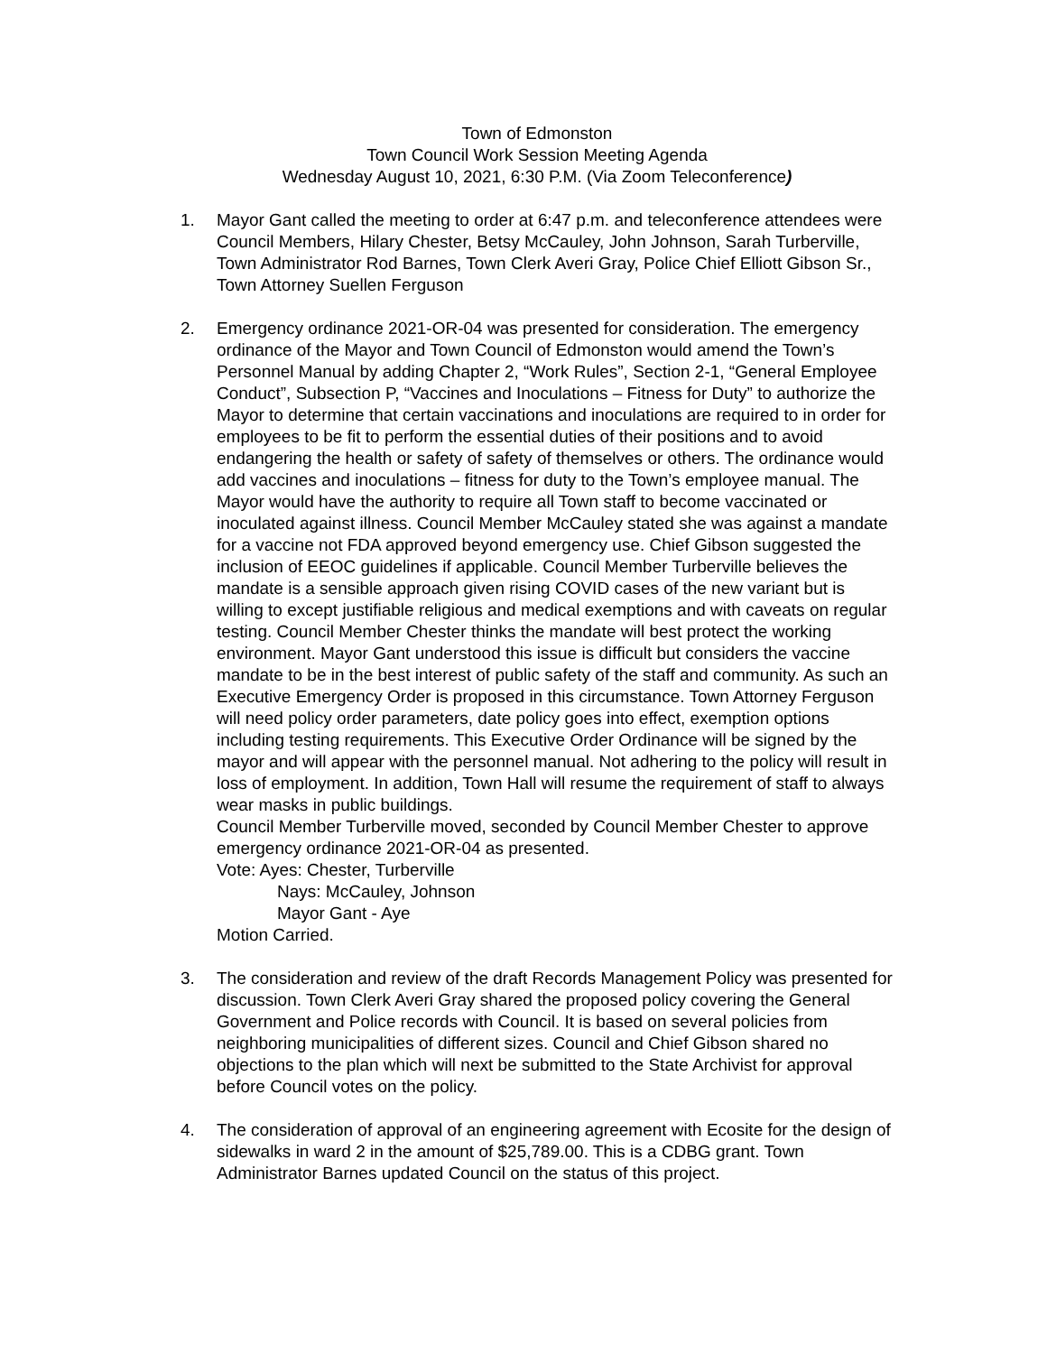Town of Edmonston
Town Council Work Session Meeting Agenda
Wednesday August 10, 2021, 6:30 P.M. (Via Zoom Teleconference)
1. Mayor Gant called the meeting to order at 6:47 p.m. and teleconference attendees were Council Members, Hilary Chester, Betsy McCauley, John Johnson, Sarah Turberville, Town Administrator Rod Barnes, Town Clerk Averi Gray, Police Chief Elliott Gibson Sr., Town Attorney Suellen Ferguson
2. Emergency ordinance 2021-OR-04 was presented for consideration. The emergency ordinance of the Mayor and Town Council of Edmonston would amend the Town’s Personnel Manual by adding Chapter 2, “Work Rules”, Section 2-1, “General Employee Conduct”, Subsection P, “Vaccines and Inoculations – Fitness for Duty” to authorize the Mayor to determine that certain vaccinations and inoculations are required to in order for employees to be fit to perform the essential duties of their positions and to avoid endangering the health or safety of safety of themselves or others. The ordinance would add vaccines and inoculations – fitness for duty to the Town’s employee manual. The Mayor would have the authority to require all Town staff to become vaccinated or inoculated against illness. Council Member McCauley stated she was against a mandate for a vaccine not FDA approved beyond emergency use. Chief Gibson suggested the inclusion of EEOC guidelines if applicable. Council Member Turberville believes the mandate is a sensible approach given rising COVID cases of the new variant but is willing to except justifiable religious and medical exemptions and with caveats on regular testing. Council Member Chester thinks the mandate will best protect the working environment. Mayor Gant understood this issue is difficult but considers the vaccine mandate to be in the best interest of public safety of the staff and community. As such an Executive Emergency Order is proposed in this circumstance. Town Attorney Ferguson will need policy order parameters, date policy goes into effect, exemption options including testing requirements. This Executive Order Ordinance will be signed by the mayor and will appear with the personnel manual. Not adhering to the policy will result in loss of employment. In addition, Town Hall will resume the requirement of staff to always wear masks in public buildings.
Council Member Turberville moved, seconded by Council Member Chester to approve emergency ordinance 2021-OR-04 as presented.
Vote: Ayes: Chester, Turberville
Nays: McCauley, Johnson
Mayor Gant - Aye
Motion Carried.
3. The consideration and review of the draft Records Management Policy was presented for discussion. Town Clerk Averi Gray shared the proposed policy covering the General Government and Police records with Council. It is based on several policies from neighboring municipalities of different sizes. Council and Chief Gibson shared no objections to the plan which will next be submitted to the State Archivist for approval before Council votes on the policy.
4. The consideration of approval of an engineering agreement with Ecosite for the design of sidewalks in ward 2 in the amount of $25,789.00. This is a CDBG grant. Town Administrator Barnes updated Council on the status of this project.